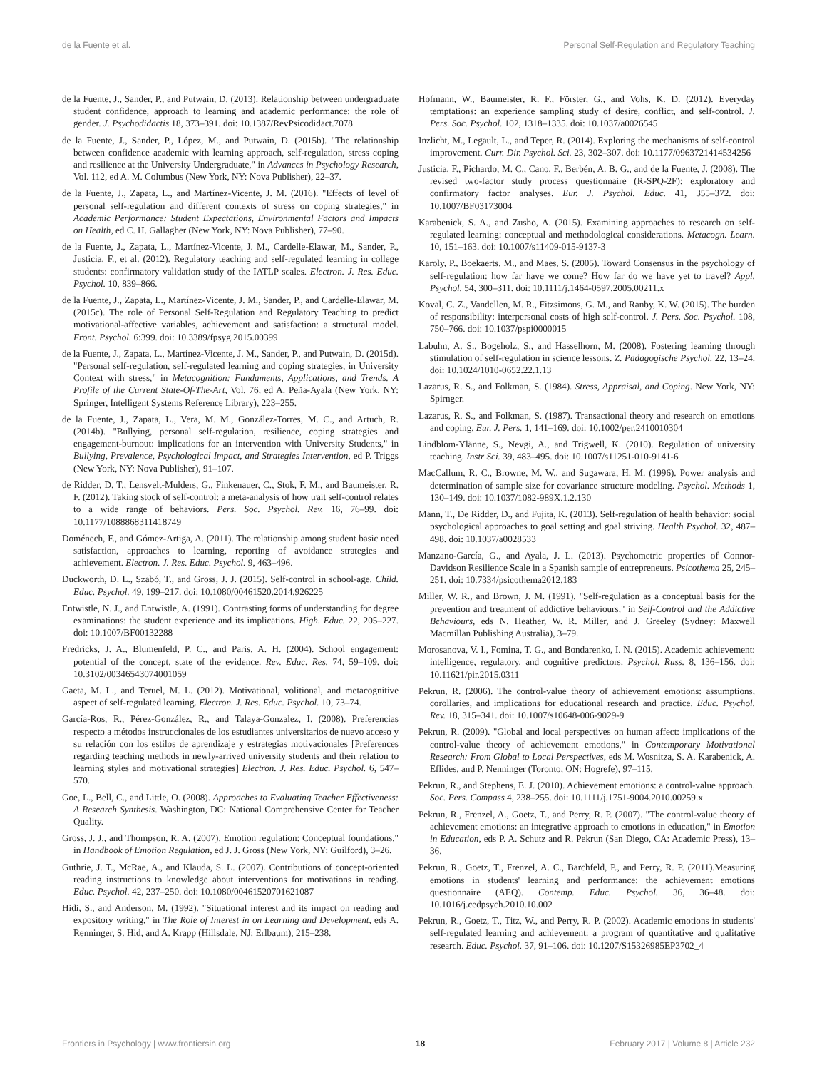de la Fuente et al. Personal Self-Regulation and Regulatory Teaching
de la Fuente, J., Sander, P., and Putwain, D. (2013). Relationship between undergraduate student confidence, approach to learning and academic performance: the role of gender. J. Psychodidactis 18, 373–391. doi: 10.1387/RevPsicodidact.7078
de la Fuente, J., Sander, P., López, M., and Putwain, D. (2015b). "The relationship between confidence academic with learning approach, self-regulation, stress coping and resilience at the University Undergraduate," in Advances in Psychology Research, Vol. 112, ed A. M. Columbus (New York, NY: Nova Publisher), 22–37.
de la Fuente, J., Zapata, L., and Martínez-Vicente, J. M. (2016). "Effects of level of personal self-regulation and different contexts of stress on coping strategies," in Academic Performance: Student Expectations, Environmental Factors and Impacts on Health, ed C. H. Gallagher (New York, NY: Nova Publisher), 77–90.
de la Fuente, J., Zapata, L., Martínez-Vicente, J. M., Cardelle-Elawar, M., Sander, P., Justicia, F., et al. (2012). Regulatory teaching and self-regulated learning in college students: confirmatory validation study of the IATLP scales. Electron. J. Res. Educ. Psychol. 10, 839–866.
de la Fuente, J., Zapata, L., Martínez-Vicente, J. M., Sander, P., and Cardelle-Elawar, M. (2015c). The role of Personal Self-Regulation and Regulatory Teaching to predict motivational-affective variables, achievement and satisfaction: a structural model. Front. Psychol. 6:399. doi: 10.3389/fpsyg.2015.00399
de la Fuente, J., Zapata, L., Martínez-Vicente, J. M., Sander, P., and Putwain, D. (2015d). "Personal self-regulation, self-regulated learning and coping strategies, in University Context with stress," in Metacognition: Fundaments, Applications, and Trends. A Profile of the Current State-Of-The-Art, Vol. 76, ed A. Peña-Ayala (New York, NY: Springer, Intelligent Systems Reference Library), 223–255.
de la Fuente, J., Zapata, L., Vera, M. M., González-Torres, M. C., and Artuch, R. (2014b). "Bullying, personal self-regulation, resilience, coping strategies and engagement-burnout: implications for an intervention with University Students," in Bullying, Prevalence, Psychological Impact, and Strategies Intervention, ed P. Triggs (New York, NY: Nova Publisher), 91–107.
de Ridder, D. T., Lensvelt-Mulders, G., Finkenauer, C., Stok, F. M., and Baumeister, R. F. (2012). Taking stock of self-control: a meta-analysis of how trait self-control relates to a wide range of behaviors. Pers. Soc. Psychol. Rev. 16, 76–99. doi: 10.1177/1088868311418749
Doménech, F., and Gómez-Artiga, A. (2011). The relationship among student basic need satisfaction, approaches to learning, reporting of avoidance strategies and achievement. Electron. J. Res. Educ. Psychol. 9, 463–496.
Duckworth, D. L., Szabó, T., and Gross, J. J. (2015). Self-control in school-age. Child. Educ. Psychol. 49, 199–217. doi: 10.1080/00461520.2014.926225
Entwistle, N. J., and Entwistle, A. (1991). Contrasting forms of understanding for degree examinations: the student experience and its implications. High. Educ. 22, 205–227. doi: 10.1007/BF00132288
Fredricks, J. A., Blumenfeld, P. C., and Paris, A. H. (2004). School engagement: potential of the concept, state of the evidence. Rev. Educ. Res. 74, 59–109. doi: 10.3102/00346543074001059
Gaeta, M. L., and Teruel, M. L. (2012). Motivational, volitional, and metacognitive aspect of self-regulated learning. Electron. J. Res. Educ. Psychol. 10, 73–74.
García-Ros, R., Pérez-González, R., and Talaya-Gonzalez, I. (2008). Preferencias respecto a métodos instruccionales de los estudiantes universitarios de nuevo acceso y su relación con los estilos de aprendizaje y estrategias motivacionales [Preferences regarding teaching methods in newly-arrived university students and their relation to learning styles and motivational strategies] Electron. J. Res. Educ. Psychol. 6, 547–570.
Goe, L., Bell, C., and Little, O. (2008). Approaches to Evaluating Teacher Effectiveness: A Research Synthesis. Washington, DC: National Comprehensive Center for Teacher Quality.
Gross, J. J., and Thompson, R. A. (2007). Emotion regulation: Conceptual foundations," in Handbook of Emotion Regulation, ed J. J. Gross (New York, NY: Guilford), 3–26.
Guthrie, J. T., McRae, A., and Klauda, S. L. (2007). Contributions of concept-oriented reading instructions to knowledge about interventions for motivations in reading. Educ. Psychol. 42, 237–250. doi: 10.1080/00461520701621087
Hidi, S., and Anderson, M. (1992). "Situational interest and its impact on reading and expository writing," in The Role of Interest in on Learning and Development, eds A. Renninger, S. Hid, and A. Krapp (Hillsdale, NJ: Erlbaum), 215–238.
Hofmann, W., Baumeister, R. F., Förster, G., and Vohs, K. D. (2012). Everyday temptations: an experience sampling study of desire, conflict, and self-control. J. Pers. Soc. Psychol. 102, 1318–1335. doi: 10.1037/a0026545
Inzlicht, M., Legault, L., and Teper, R. (2014). Exploring the mechanisms of self-control improvement. Curr. Dir. Psychol. Sci. 23, 302–307. doi: 10.1177/0963721414534256
Justicia, F., Pichardo, M. C., Cano, F., Berbén, A. B. G., and de la Fuente, J. (2008). The revised two-factor study process questionnaire (R-SPQ-2F): exploratory and confirmatory factor analyses. Eur. J. Psychol. Educ. 41, 355–372. doi: 10.1007/BF03173004
Karabenick, S. A., and Zusho, A. (2015). Examining approaches to research on self-regulated learning: conceptual and methodological considerations. Metacogn. Learn. 10, 151–163. doi: 10.1007/s11409-015-9137-3
Karoly, P., Boekaerts, M., and Maes, S. (2005). Toward Consensus in the psychology of self-regulation: how far have we come? How far do we have yet to travel? Appl. Psychol. 54, 300–311. doi: 10.1111/j.1464-0597.2005.00211.x
Koval, C. Z., Vandellen, M. R., Fitzsimons, G. M., and Ranby, K. W. (2015). The burden of responsibility: interpersonal costs of high self-control. J. Pers. Soc. Psychol. 108, 750–766. doi: 10.1037/pspi0000015
Labuhn, A. S., Bogeholz, S., and Hasselhorn, M. (2008). Fostering learning through stimulation of self-regulation in science lessons. Z. Padagogische Psychol. 22, 13–24. doi: 10.1024/1010-0652.22.1.13
Lazarus, R. S., and Folkman, S. (1984). Stress, Appraisal, and Coping. New York, NY: Spirnger.
Lazarus, R. S., and Folkman, S. (1987). Transactional theory and research on emotions and coping. Eur. J. Pers. 1, 141–169. doi: 10.1002/per.2410010304
Lindblom-Ylänne, S., Nevgi, A., and Trigwell, K. (2010). Regulation of university teaching. Instr Sci. 39, 483–495. doi: 10.1007/s11251-010-9141-6
MacCallum, R. C., Browne, M. W., and Sugawara, H. M. (1996). Power analysis and determination of sample size for covariance structure modeling. Psychol. Methods 1, 130–149. doi: 10.1037/1082-989X.1.2.130
Mann, T., De Ridder, D., and Fujita, K. (2013). Self-regulation of health behavior: social psychological approaches to goal setting and goal striving. Health Psychol. 32, 487–498. doi: 10.1037/a0028533
Manzano-García, G., and Ayala, J. L. (2013). Psychometric properties of Connor-Davidson Resilience Scale in a Spanish sample of entrepreneurs. Psicothema 25, 245–251. doi: 10.7334/psicothema2012.183
Miller, W. R., and Brown, J. M. (1991). "Self-regulation as a conceptual basis for the prevention and treatment of addictive behaviours," in Self-Control and the Addictive Behaviours, eds N. Heather, W. R. Miller, and J. Greeley (Sydney: Maxwell Macmillan Publishing Australia), 3–79.
Morosanova, V. I., Fomina, T. G., and Bondarenko, I. N. (2015). Academic achievement: intelligence, regulatory, and cognitive predictors. Psychol. Russ. 8, 136–156. doi: 10.11621/pir.2015.0311
Pekrun, R. (2006). The control-value theory of achievement emotions: assumptions, corollaries, and implications for educational research and practice. Educ. Psychol. Rev. 18, 315–341. doi: 10.1007/s10648-006-9029-9
Pekrun, R. (2009). "Global and local perspectives on human affect: implications of the control-value theory of achievement emotions," in Contemporary Motivational Research: From Global to Local Perspectives, eds M. Wosnitza, S. A. Karabenick, A. Eflides, and P. Nenninger (Toronto, ON: Hogrefe), 97–115.
Pekrun, R., and Stephens, E. J. (2010). Achievement emotions: a control-value approach. Soc. Pers. Compass 4, 238–255. doi: 10.1111/j.1751-9004.2010.00259.x
Pekrun, R., Frenzel, A., Goetz, T., and Perry, R. P. (2007). "The control-value theory of achievement emotions: an integrative approach to emotions in education," in Emotion in Education, eds P. A. Schutz and R. Pekrun (San Diego, CA: Academic Press), 13–36.
Pekrun, R., Goetz, T., Frenzel, A. C., Barchfeld, P., and Perry, R. P. (2011).Measuring emotions in students' learning and performance: the achievement emotions questionnaire (AEQ). Contemp. Educ. Psychol. 36, 36–48. doi: 10.1016/j.cedpsych.2010.10.002
Pekrun, R., Goetz, T., Titz, W., and Perry, R. P. (2002). Academic emotions in students' self-regulated learning and achievement: a program of quantitative and qualitative research. Educ. Psychol. 37, 91–106. doi: 10.1207/S15326985EP3702_4
Frontiers in Psychology | www.frontiersin.org 18 February 2017 | Volume 8 | Article 232